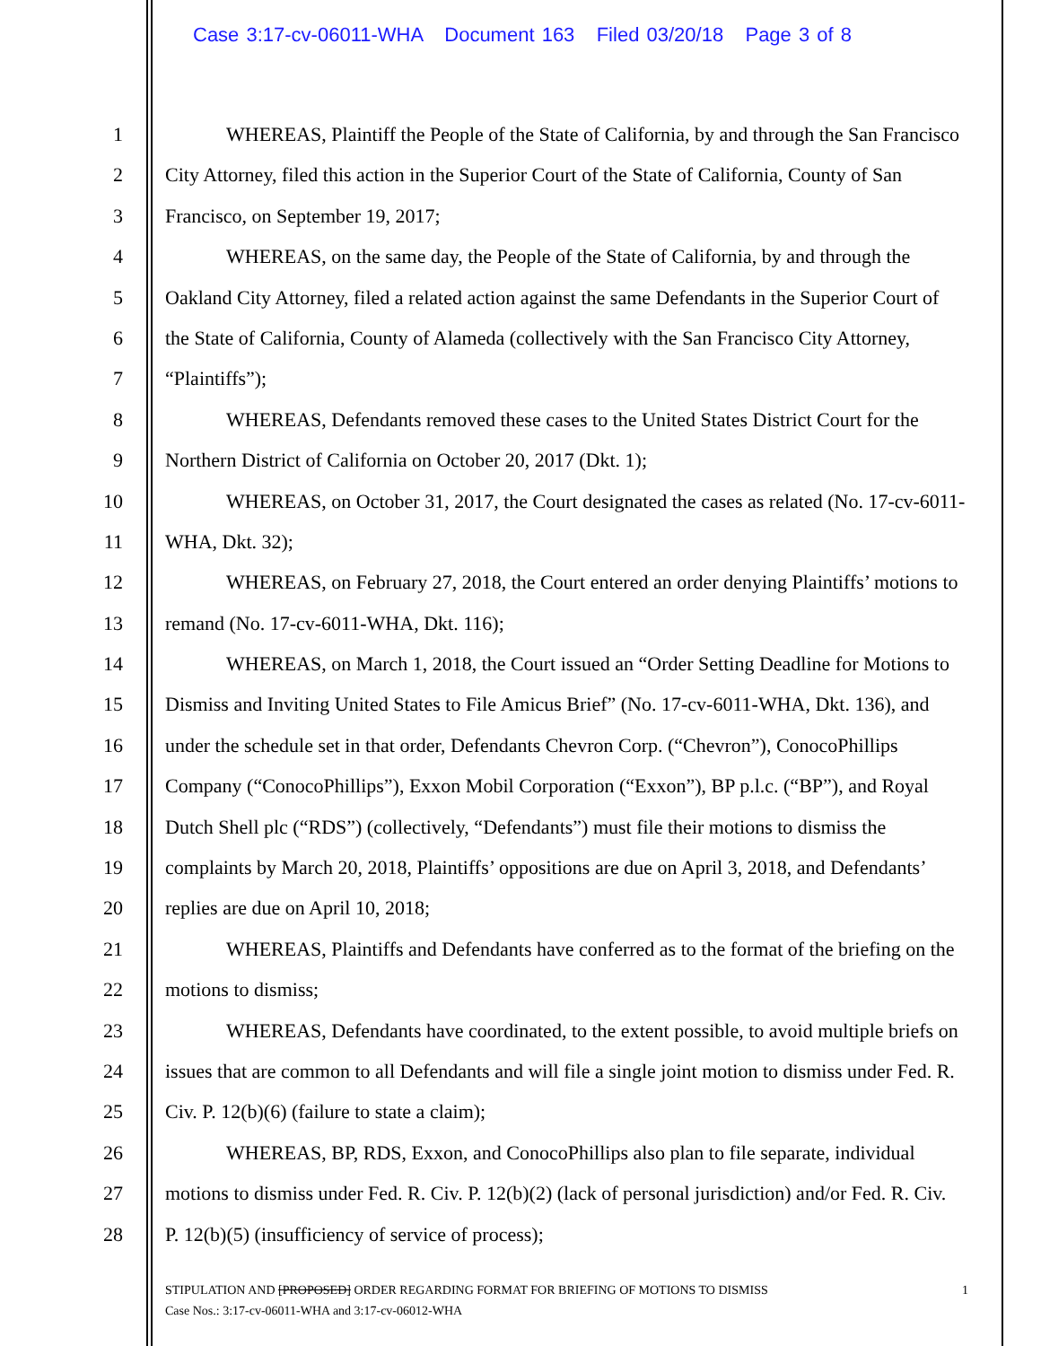Case 3:17-cv-06011-WHA Document 163 Filed 03/20/18 Page 3 of 8
1 WHEREAS, Plaintiff the People of the State of California, by and through the San Francisco
2 City Attorney, filed this action in the Superior Court of the State of California, County of San
3 Francisco, on September 19, 2017;
4 WHEREAS, on the same day, the People of the State of California, by and through the
5 Oakland City Attorney, filed a related action against the same Defendants in the Superior Court of
6 the State of California, County of Alameda (collectively with the San Francisco City Attorney,
7 “Plaintiffs”);
8 WHEREAS, Defendants removed these cases to the United States District Court for the
9 Northern District of California on October 20, 2017 (Dkt. 1);
10 WHEREAS, on October 31, 2017, the Court designated the cases as related (No. 17-cv-6011-
11 WHA, Dkt. 32);
12 WHEREAS, on February 27, 2018, the Court entered an order denying Plaintiffs’ motions to
13 remand (No. 17-cv-6011-WHA, Dkt. 116);
14 WHEREAS, on March 1, 2018, the Court issued an “Order Setting Deadline for Motions to
15 Dismiss and Inviting United States to File Amicus Brief” (No. 17-cv-6011-WHA, Dkt. 136), and
16 under the schedule set in that order, Defendants Chevron Corp. (“Chevron”), ConocoPhillips
17 Company (“ConocoPhillips”), Exxon Mobil Corporation (“Exxon”), BP p.l.c. (“BP”), and Royal
18 Dutch Shell plc (“RDS”) (collectively, “Defendants”) must file their motions to dismiss the
19 complaints by March 20, 2018, Plaintiffs’ oppositions are due on April 3, 2018, and Defendants’
20 replies are due on April 10, 2018;
21 WHEREAS, Plaintiffs and Defendants have conferred as to the format of the briefing on the
22 motions to dismiss;
23 WHEREAS, Defendants have coordinated, to the extent possible, to avoid multiple briefs on
24 issues that are common to all Defendants and will file a single joint motion to dismiss under Fed. R.
25 Civ. P. 12(b)(6) (failure to state a claim);
26 WHEREAS, BP, RDS, Exxon, and ConocoPhillips also plan to file separate, individual
27 motions to dismiss under Fed. R. Civ. P. 12(b)(2) (lack of personal jurisdiction) and/or Fed. R. Civ.
28 P. 12(b)(5) (insufficiency of service of process);
STIPULATION AND [PROPOSED] ORDER REGARDING FORMAT FOR BRIEFING OF MOTIONS TO DISMISS 1
Case Nos.: 3:17-cv-06011-WHA and 3:17-cv-06012-WHA